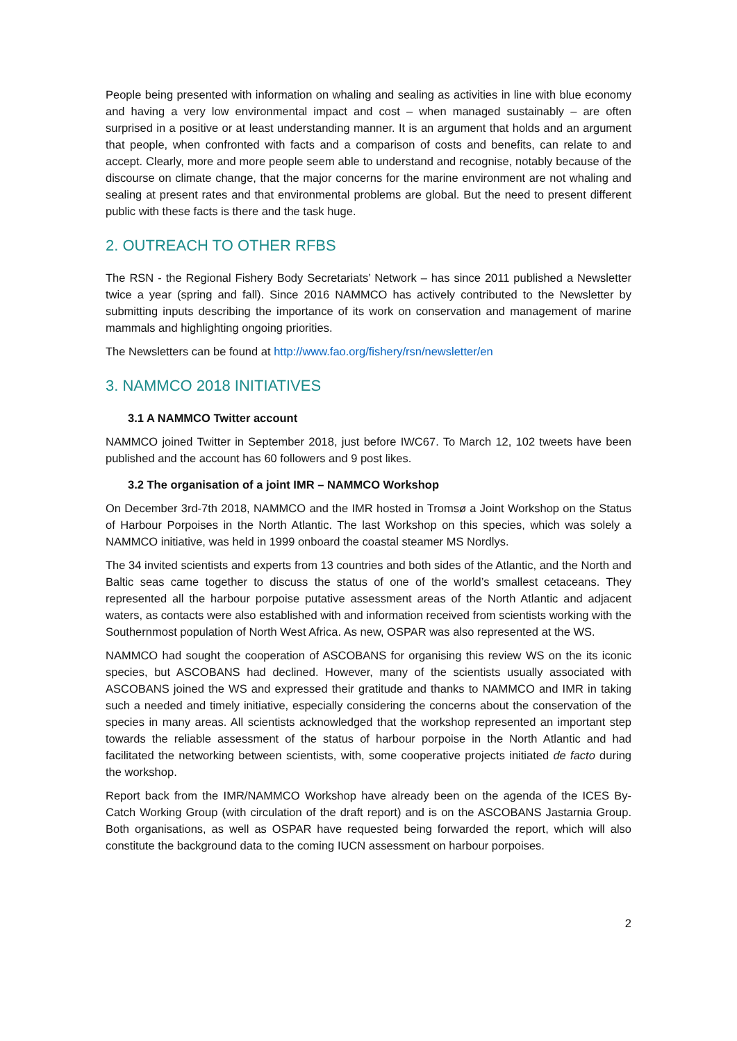People being presented with information on whaling and sealing as activities in line with blue economy and having a very low environmental impact and cost – when managed sustainably – are often surprised in a positive or at least understanding manner. It is an argument that holds and an argument that people, when confronted with facts and a comparison of costs and benefits, can relate to and accept. Clearly, more and more people seem able to understand and recognise, notably because of the discourse on climate change, that the major concerns for the marine environment are not whaling and sealing at present rates and that environmental problems are global. But the need to present different public with these facts is there and the task huge.
2. OUTREACH TO OTHER RFBS
The RSN - the Regional Fishery Body Secretariats’ Network – has since 2011 published a Newsletter twice a year (spring and fall). Since 2016 NAMMCO has actively contributed to the Newsletter by submitting inputs describing the importance of its work on conservation and management of marine mammals and highlighting ongoing priorities.
The Newsletters can be found at http://www.fao.org/fishery/rsn/newsletter/en
3. NAMMCO 2018 INITIATIVES
3.1 A NAMMCO Twitter account
NAMMCO joined Twitter in September 2018, just before IWC67. To March 12, 102 tweets have been published and the account has 60 followers and 9 post likes.
3.2 The organisation of a joint IMR – NAMMCO Workshop
On December 3rd-7th 2018, NAMMCO and the IMR hosted in Tromsø a Joint Workshop on the Status of Harbour Porpoises in the North Atlantic. The last Workshop on this species, which was solely a NAMMCO initiative, was held in 1999 onboard the coastal steamer MS Nordlys.
The 34 invited scientists and experts from 13 countries and both sides of the Atlantic, and the North and Baltic seas came together to discuss the status of one of the world’s smallest cetaceans. They represented all the harbour porpoise putative assessment areas of the North Atlantic and adjacent waters, as contacts were also established with and information received from scientists working with the Southernmost population of North West Africa. As new, OSPAR was also represented at the WS.
NAMMCO had sought the cooperation of ASCOBANS for organising this review WS on the its iconic species, but ASCOBANS had declined. However, many of the scientists usually associated with ASCOBANS joined the WS and expressed their gratitude and thanks to NAMMCO and IMR in taking such a needed and timely initiative, especially considering the concerns about the conservation of the species in many areas. All scientists acknowledged that the workshop represented an important step towards the reliable assessment of the status of harbour porpoise in the North Atlantic and had facilitated the networking between scientists, with, some cooperative projects initiated de facto during the workshop.
Report back from the IMR/NAMMCO Workshop have already been on the agenda of the ICES By-Catch Working Group (with circulation of the draft report) and is on the ASCOBANS Jastarnia Group. Both organisations, as well as OSPAR have requested being forwarded the report, which will also constitute the background data to the coming IUCN assessment on harbour porpoises.
2